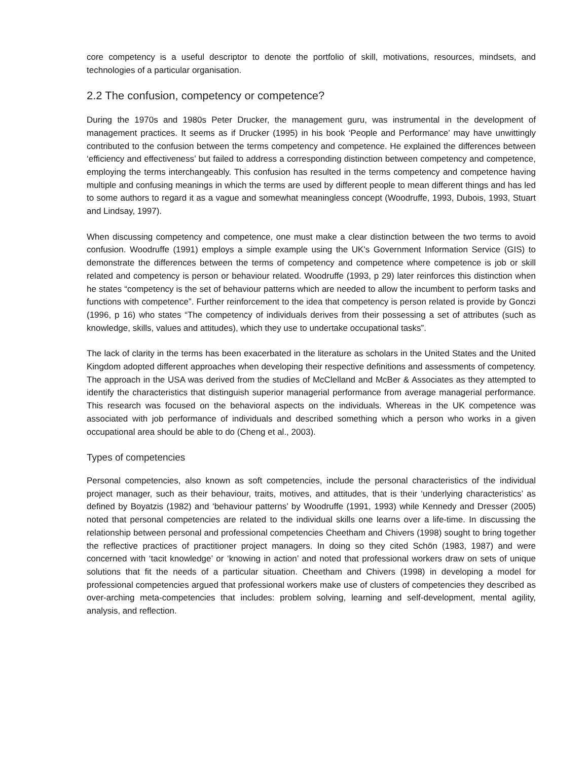core competency is a useful descriptor to denote the portfolio of skill, motivations, resources, mindsets, and technologies of a particular organisation.
2.2 The confusion, competency or competence?
During the 1970s and 1980s Peter Drucker, the management guru, was instrumental in the development of management practices. It seems as if Drucker (1995) in his book ‘People and Performance’ may have unwittingly contributed to the confusion between the terms competency and competence. He explained the differences between ‘efficiency and effectiveness’ but failed to address a corresponding distinction between competency and competence, employing the terms interchangeably. This confusion has resulted in the terms competency and competence having multiple and confusing meanings in which the terms are used by different people to mean different things and has led to some authors to regard it as a vague and somewhat meaningless concept (Woodruffe, 1993, Dubois, 1993, Stuart and Lindsay, 1997).
When discussing competency and competence, one must make a clear distinction between the two terms to avoid confusion. Woodruffe (1991) employs a simple example using the UK's Government Information Service (GIS) to demonstrate the differences between the terms of competency and competence where competence is job or skill related and competency is person or behaviour related. Woodruffe (1993, p 29) later reinforces this distinction when he states “competency is the set of behaviour patterns which are needed to allow the incumbent to perform tasks and functions with competence”. Further reinforcement to the idea that competency is person related is provide by Gonczi (1996, p 16) who states “The competency of individuals derives from their possessing a set of attributes (such as knowledge, skills, values and attitudes), which they use to undertake occupational tasks”.
The lack of clarity in the terms has been exacerbated in the literature as scholars in the United States and the United Kingdom adopted different approaches when developing their respective definitions and assessments of competency. The approach in the USA was derived from the studies of McClelland and McBer & Associates as they attempted to identify the characteristics that distinguish superior managerial performance from average managerial performance. This research was focused on the behavioral aspects on the individuals. Whereas in the UK competence was associated with job performance of individuals and described something which a person who works in a given occupational area should be able to do (Cheng et al., 2003).
Types of competencies
Personal competencies, also known as soft competencies, include the personal characteristics of the individual project manager, such as their behaviour, traits, motives, and attitudes, that is their ‘underlying characteristics’ as defined by Boyatzis (1982) and ‘behaviour patterns’ by Woodruffe (1991, 1993) while Kennedy and Dresser (2005) noted that personal competencies are related to the individual skills one learns over a life-time. In discussing the relationship between personal and professional competencies Cheetham and Chivers (1998) sought to bring together the reflective practices of practitioner project managers. In doing so they cited Schön (1983, 1987) and were concerned with ‘tacit knowledge’ or ‘knowing in action’ and noted that professional workers draw on sets of unique solutions that fit the needs of a particular situation. Cheetham and Chivers (1998) in developing a model for professional competencies argued that professional workers make use of clusters of competencies they described as over-arching meta-competencies that includes: problem solving, learning and self-development, mental agility, analysis, and reflection.